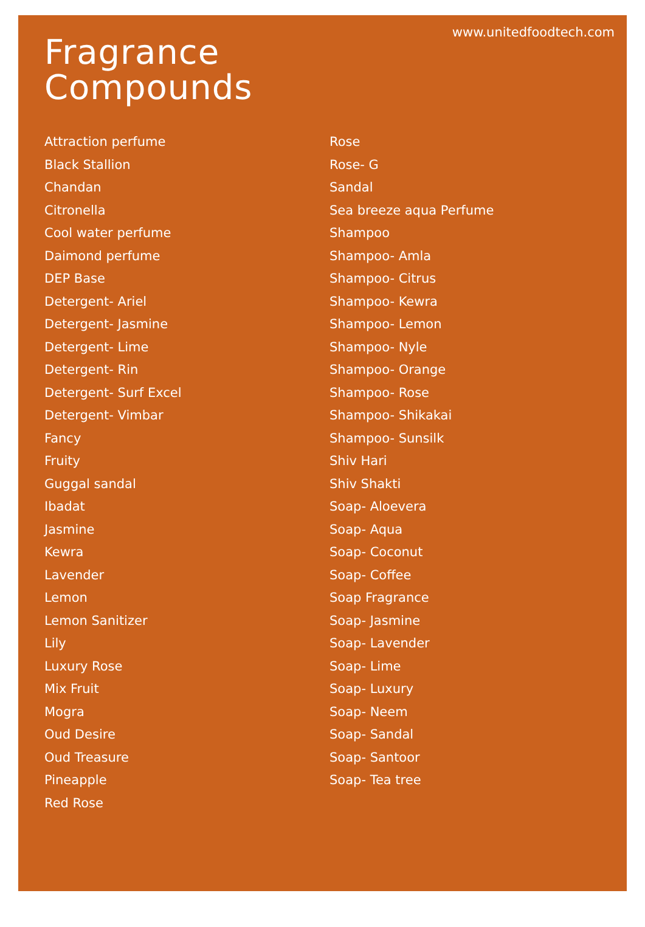www.unitedfoodtech.com
Fragrance
Compounds
Attraction perfume
Black Stallion
Chandan
Citronella
Cool water perfume
Daimond perfume
DEP Base
Detergent- Ariel
Detergent- Jasmine
Detergent- Lime
Detergent- Rin
Detergent- Surf Excel
Detergent- Vimbar
Fancy
Fruity
Guggal sandal
Ibadat
Jasmine
Kewra
Lavender
Lemon
Lemon Sanitizer
Lily
Luxury Rose
Mix Fruit
Mogra
Oud Desire
Oud Treasure
Pineapple
Red Rose
Rose
Rose- G
Sandal
Sea breeze aqua Perfume
Shampoo
Shampoo- Amla
Shampoo- Citrus
Shampoo- Kewra
Shampoo- Lemon
Shampoo- Nyle
Shampoo- Orange
Shampoo- Rose
Shampoo- Shikakai
Shampoo- Sunsilk
Shiv Hari
Shiv Shakti
Soap- Aloevera
Soap- Aqua
Soap- Coconut
Soap- Coffee
Soap Fragrance
Soap- Jasmine
Soap- Lavender
Soap- Lime
Soap- Luxury
Soap- Neem
Soap- Sandal
Soap- Santoor
Soap- Tea tree